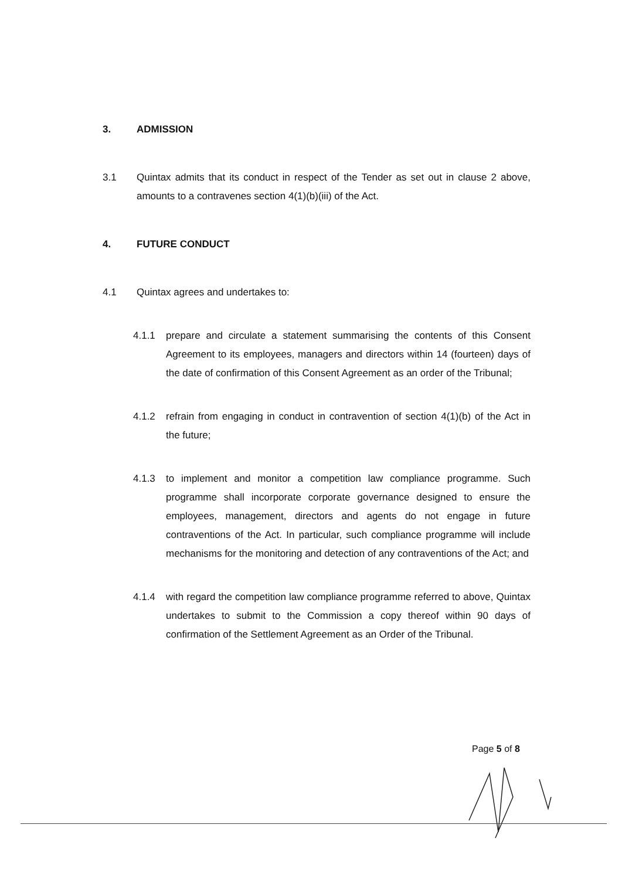3. ADMISSION
3.1 Quintax admits that its conduct in respect of the Tender as set out in clause 2 above, amounts to a contravenes section 4(1)(b)(iii) of the Act.
4. FUTURE CONDUCT
4.1 Quintax agrees and undertakes to:
4.1.1 prepare and circulate a statement summarising the contents of this Consent Agreement to its employees, managers and directors within 14 (fourteen) days of the date of confirmation of this Consent Agreement as an order of the Tribunal;
4.1.2 refrain from engaging in conduct in contravention of section 4(1)(b) of the Act in the future;
4.1.3 to implement and monitor a competition law compliance programme. Such programme shall incorporate corporate governance designed to ensure the employees, management, directors and agents do not engage in future contraventions of the Act. In particular, such compliance programme will include mechanisms for the monitoring and detection of any contraventions of the Act; and
4.1.4 with regard the competition law compliance programme referred to above, Quintax undertakes to submit to the Commission a copy thereof within 90 days of confirmation of the Settlement Agreement as an Order of the Tribunal.
Page 5 of 8